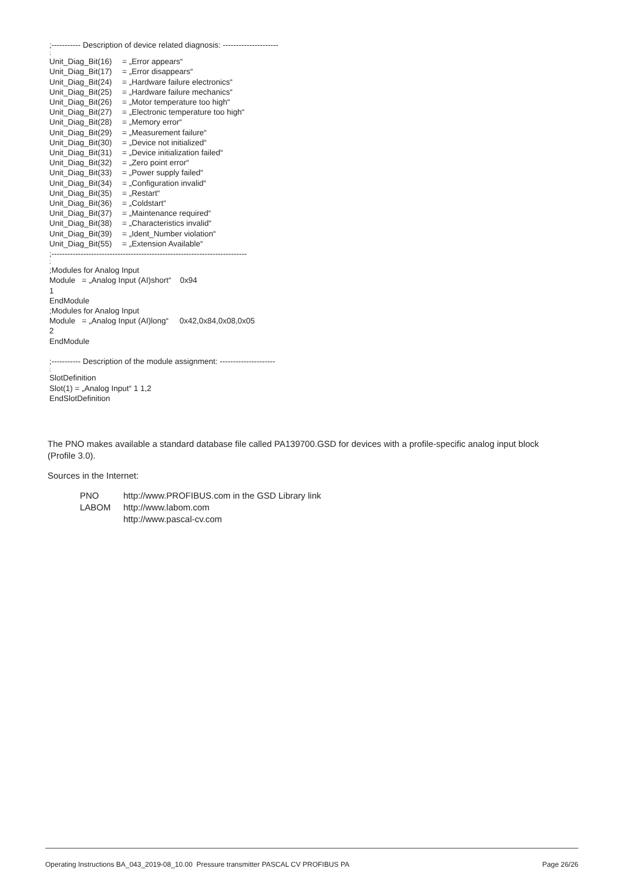;----------- Description of device related diagnosis: ---------------------
;
Unit_Diag_Bit(16) = „Error appears“
Unit_Diag_Bit(17) = „Error disappears“
Unit_Diag_Bit(24) = „Hardware failure electronics“
Unit_Diag_Bit(25) = „Hardware failure mechanics“
Unit_Diag_Bit(26) = „Motor temperature too high“
Unit_Diag_Bit(27) = „Electronic temperature too high“
Unit_Diag_Bit(28) = „Memory error“
Unit_Diag_Bit(29) = „Measurement failure“
Unit_Diag_Bit(30) = „Device not initialized“
Unit_Diag_Bit(31) = „Device initialization failed“
Unit_Diag_Bit(32) = „Zero point error“
Unit_Diag_Bit(33) = „Power supply failed“
Unit_Diag_Bit(34) = „Configuration invalid“
Unit_Diag_Bit(35) = „Restart“
Unit_Diag_Bit(36) = „Coldstart“
Unit_Diag_Bit(37) = „Maintenance required“
Unit_Diag_Bit(38) = „Characteristics invalid“
Unit_Diag_Bit(39) = „Ident_Number violation“
Unit_Diag_Bit(55) = „Extension Available“
;--------------------------------------------------------------------------
;
;Modules for Analog Input
Module = „Analog Input (AI)short“ 0x94
1
EndModule
;Modules for Analog Input
Module = „Analog Input (AI)long“ 0x42,0x84,0x08,0x05
2
EndModule
;----------- Description of the module assignment: ---------------------
;
SlotDefinition
Slot(1) = „Analog Input“ 1 1,2
EndSlotDefinition
The PNO makes available a standard database file called PA139700.GSD for devices with a profile-specific analog input block (Profile 3.0).
Sources in the Internet:
PNO http://www.PROFIBUS.com in the GSD Library link LABOM http://www.labom.com http://www.pascal-cv.com
Operating Instructions BA_043_2019-08_10.00 Pressure transmitter PASCAL CV PROFIBUS PA Page 26/26